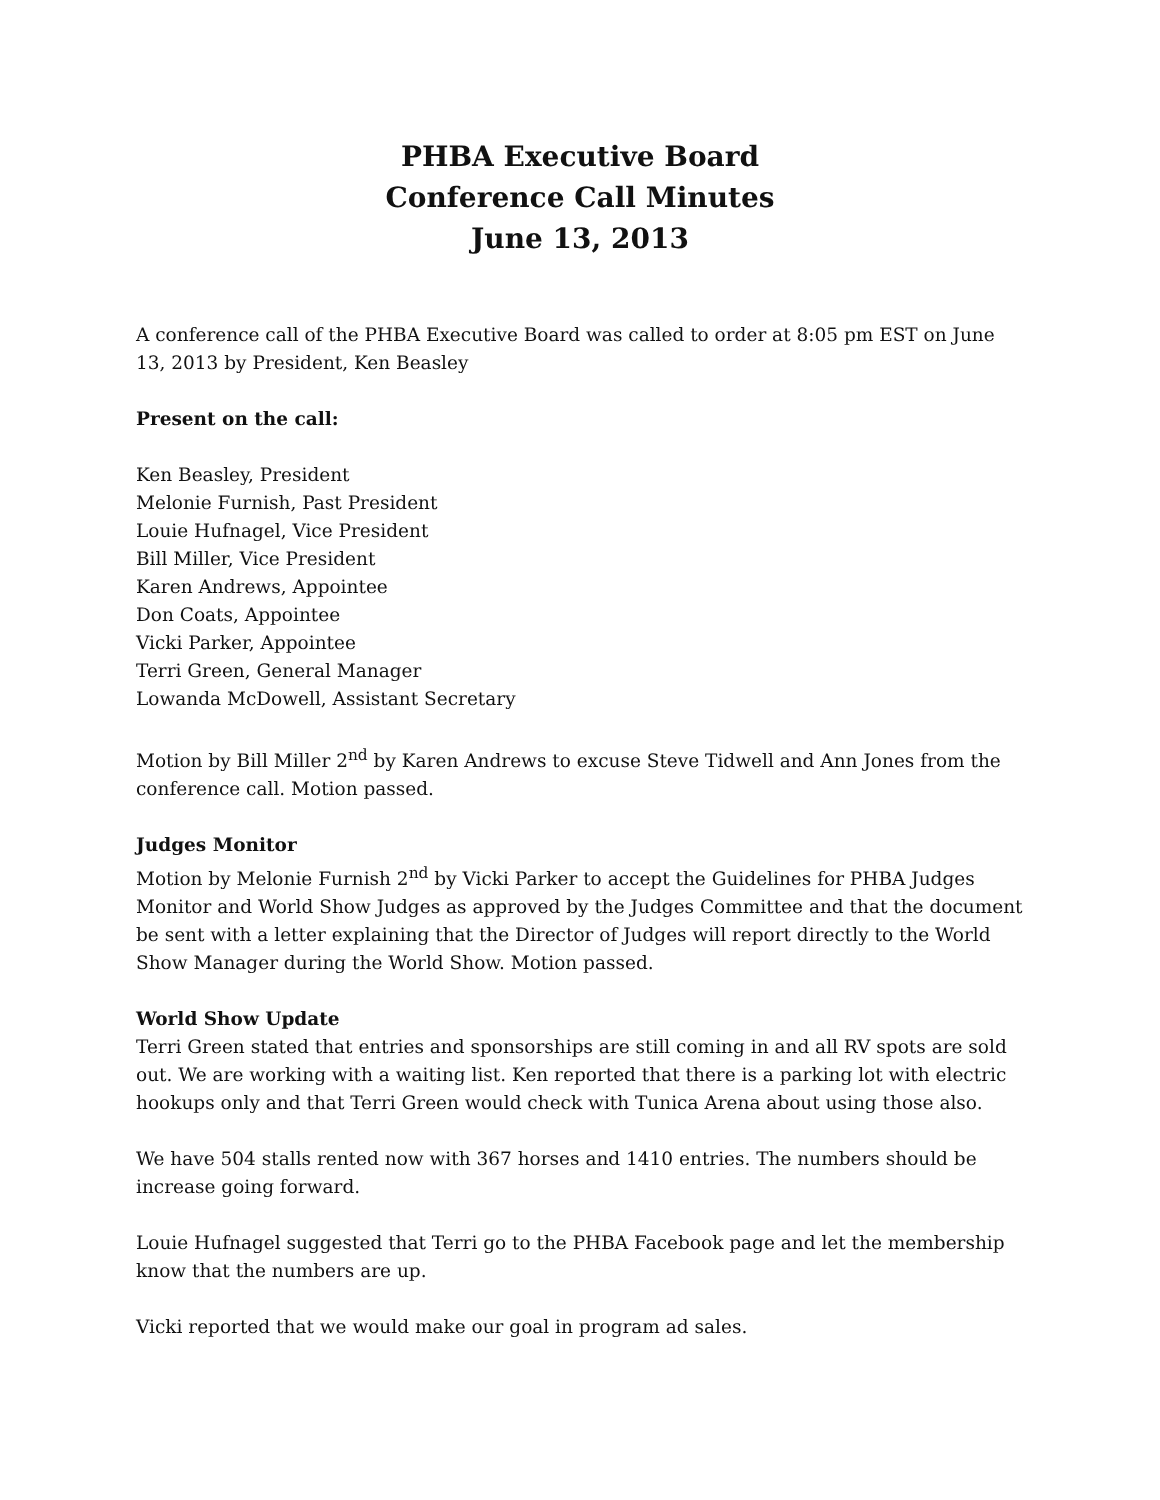PHBA Executive Board
Conference Call Minutes
June 13, 2013
A conference call of the PHBA Executive Board was called to order at 8:05 pm EST on June 13, 2013 by President, Ken Beasley
Present on the call:
Ken Beasley, President
Melonie Furnish, Past President
Louie Hufnagel, Vice President
Bill Miller, Vice President
Karen Andrews, Appointee
Don Coats, Appointee
Vicki Parker, Appointee
Terri Green, General Manager
Lowanda McDowell, Assistant Secretary
Motion by Bill Miller 2<sup>nd</sup> by Karen Andrews to excuse Steve Tidwell and Ann Jones from the conference call. Motion passed.
Judges Monitor
Motion by Melonie Furnish 2<sup>nd</sup> by Vicki Parker to accept the Guidelines for PHBA Judges Monitor and World Show Judges as approved by the Judges Committee and that the document be sent with a letter explaining that the Director of Judges will report directly to the World Show Manager during the World Show. Motion passed.
World Show Update
Terri Green stated that entries and sponsorships are still coming in and all RV spots are sold out. We are working with a waiting list. Ken reported that there is a parking lot with electric hookups only and that Terri Green would check with Tunica Arena about using those also.
We have 504 stalls rented now with 367 horses and 1410 entries. The numbers should be increase going forward.
Louie Hufnagel suggested that Terri go to the PHBA Facebook page and let the membership know that the numbers are up.
Vicki reported that we would make our goal in program ad sales.